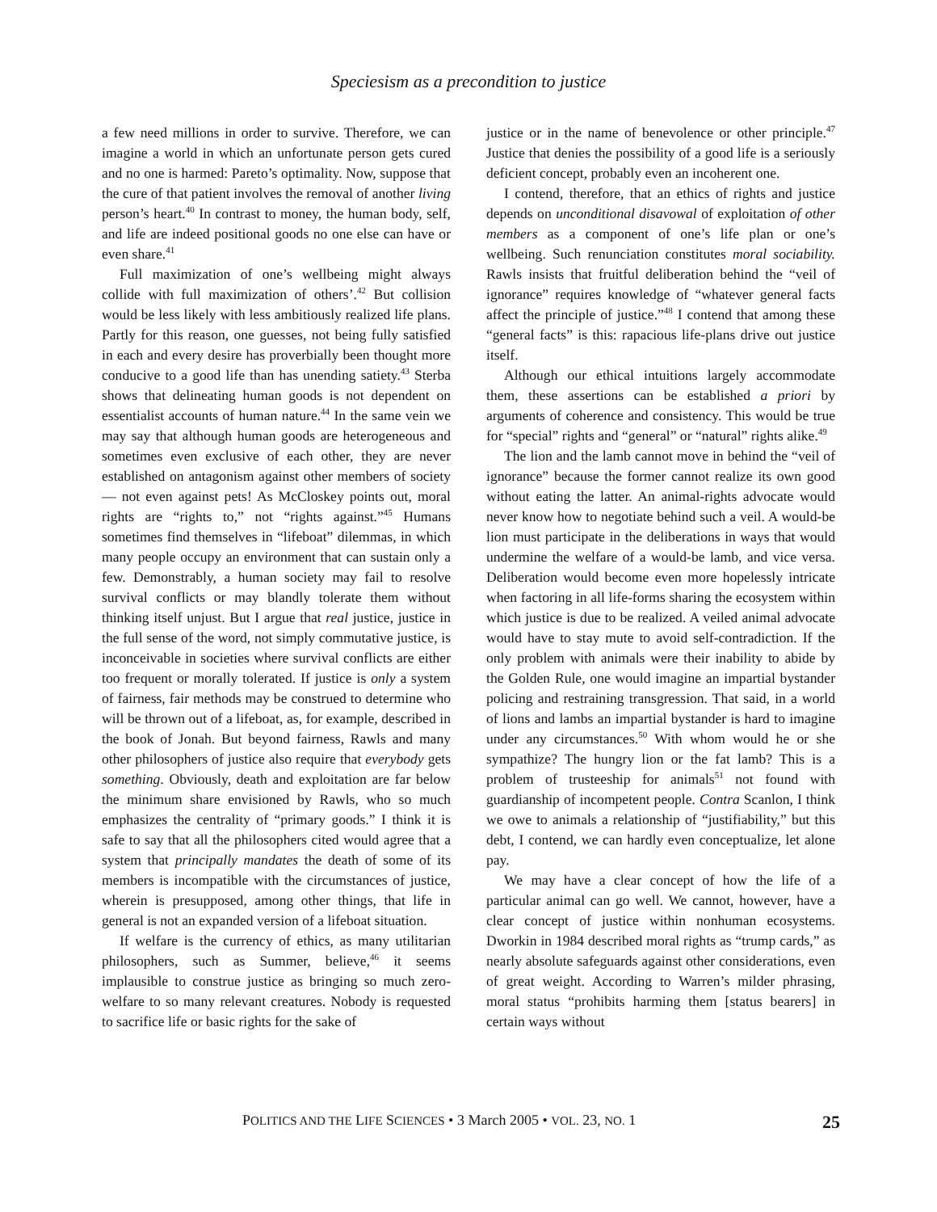Speciesism as a precondition to justice
a few need millions in order to survive. Therefore, we can imagine a world in which an unfortunate person gets cured and no one is harmed: Pareto’s optimality. Now, suppose that the cure of that patient involves the removal of another living person’s heart.<sup>40</sup> In contrast to money, the human body, self, and life are indeed positional goods no one else can have or even share.<sup>41</sup>
Full maximization of one’s wellbeing might always collide with full maximization of others’.<sup>42</sup> But collision would be less likely with less ambitiously realized life plans. Partly for this reason, one guesses, not being fully satisfied in each and every desire has proverbially been thought more conducive to a good life than has unending satiety.<sup>43</sup> Sterba shows that delineating human goods is not dependent on essentialist accounts of human nature.<sup>44</sup> In the same vein we may say that although human goods are heterogeneous and sometimes even exclusive of each other, they are never established on antagonism against other members of society — not even against pets! As McCloskey points out, moral rights are “rights to,” not “rights against.”<sup>45</sup> Humans sometimes find themselves in “lifeboat” dilemmas, in which many people occupy an environment that can sustain only a few. Demonstrably, a human society may fail to resolve survival conflicts or may blandly tolerate them without thinking itself unjust. But I argue that real justice, justice in the full sense of the word, not simply commutative justice, is inconceivable in societies where survival conflicts are either too frequent or morally tolerated. If justice is only a system of fairness, fair methods may be construed to determine who will be thrown out of a lifeboat, as, for example, described in the book of Jonah. But beyond fairness, Rawls and many other philosophers of justice also require that everybody gets something. Obviously, death and exploitation are far below the minimum share envisioned by Rawls, who so much emphasizes the centrality of “primary goods.” I think it is safe to say that all the philosophers cited would agree that a system that principally mandates the death of some of its members is incompatible with the circumstances of justice, wherein is presupposed, among other things, that life in general is not an expanded version of a lifeboat situation.
If welfare is the currency of ethics, as many utilitarian philosophers, such as Summer, believe,<sup>46</sup> it seems implausible to construe justice as bringing so much zero-welfare to so many relevant creatures. Nobody is requested to sacrifice life or basic rights for the sake of
justice or in the name of benevolence or other principle.<sup>47</sup> Justice that denies the possibility of a good life is a seriously deficient concept, probably even an incoherent one.
I contend, therefore, that an ethics of rights and justice depends on unconditional disavowal of exploitation of other members as a component of one’s life plan or one’s wellbeing. Such renunciation constitutes moral sociability. Rawls insists that fruitful deliberation behind the “veil of ignorance” requires knowledge of “whatever general facts affect the principle of justice.”<sup>48</sup> I contend that among these “general facts” is this: rapacious life-plans drive out justice itself.
Although our ethical intuitions largely accommodate them, these assertions can be established a priori by arguments of coherence and consistency. This would be true for “special” rights and “general” or “natural” rights alike.<sup>49</sup>
The lion and the lamb cannot move in behind the “veil of ignorance” because the former cannot realize its own good without eating the latter. An animal-rights advocate would never know how to negotiate behind such a veil. A would-be lion must participate in the deliberations in ways that would undermine the welfare of a would-be lamb, and vice versa. Deliberation would become even more hopelessly intricate when factoring in all life-forms sharing the ecosystem within which justice is due to be realized. A veiled animal advocate would have to stay mute to avoid self-contradiction. If the only problem with animals were their inability to abide by the Golden Rule, one would imagine an impartial bystander policing and restraining transgression. That said, in a world of lions and lambs an impartial bystander is hard to imagine under any circumstances.<sup>50</sup> With whom would he or she sympathize? The hungry lion or the fat lamb? This is a problem of trusteeship for animals<sup>51</sup> not found with guardianship of incompetent people. Contra Scanlon, I think we owe to animals a relationship of “justifiability,” but this debt, I contend, we can hardly even conceptualize, let alone pay.
We may have a clear concept of how the life of a particular animal can go well. We cannot, however, have a clear concept of justice within nonhuman ecosystems. Dworkin in 1984 described moral rights as “trump cards,” as nearly absolute safeguards against other considerations, even of great weight. According to Warren’s milder phrasing, moral status “prohibits harming them [status bearers] in certain ways without
POLITICS AND THE LIFE SCIENCES • 3 March 2005 • VOL. 23, NO. 1 25